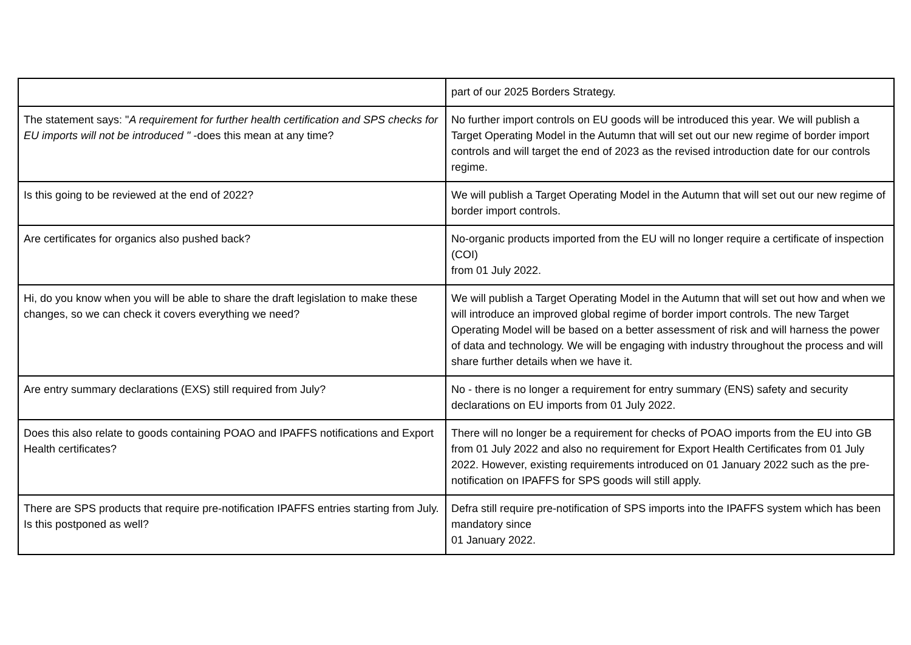| | part of our 2025 Borders Strategy. |
| The statement says: " A requirement for further health certification and SPS checks for EU imports will not be introduced " -does this mean at any time? | No further import controls on EU goods will be introduced this year. We will publish a Target Operating Model in the Autumn that will set out our new regime of border import controls and will target the end of 2023 as the revised introduction date for our controls regime. |
| Is this going to be reviewed at the end of 2022? | We will publish a Target Operating Model in the Autumn that will set out our new regime of border import controls. |
| Are certificates for organics also pushed back? | No-organic products imported from the EU will no longer require a certificate of inspection (COI) from 01 July 2022. |
| Hi, do you know when you will be able to share the draft legislation to make these changes, so we can check it covers everything we need? | We will publish a Target Operating Model in the Autumn that will set out how and when we will introduce an improved global regime of border import controls. The new Target Operating Model will be based on a better assessment of risk and will harness the power of data and technology. We will be engaging with industry throughout the process and will share further details when we have it. |
| Are entry summary declarations (EXS) still required from July? | No - there is no longer a requirement for entry summary (ENS) safety and security declarations on EU imports from 01 July 2022. |
| Does this also relate to goods containing POAO and IPAFFS notifications and Export Health certificates? | There will no longer be a requirement for checks of POAO imports from the EU into GB from 01 July 2022 and also no requirement for Export Health Certificates from 01 July 2022. However, existing requirements introduced on 01 January 2022 such as the pre-notification on IPAFFS for SPS goods will still apply. |
| There are SPS products that require pre-notification IPAFFS entries starting from July. Is this postponed as well? | Defra still require pre-notification of SPS imports into the IPAFFS system which has been mandatory since 01 January 2022. |